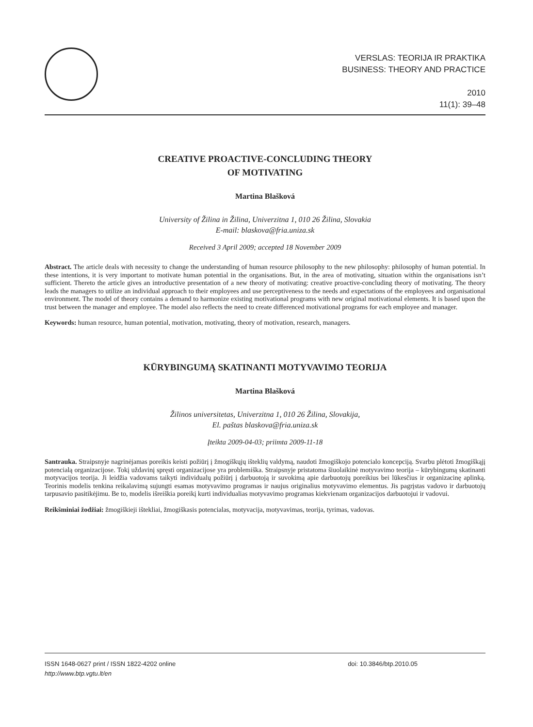VERSLAS: TEORIJA IR PRAKTIKA
BUSINESS: THEORY AND PRACTICE
2010
11(1): 39–48
CREATIVE PROACTIVE-CONCLUDING THEORY
OF MOTIVATING
Martina Blašková
University of Žilina in Žilina, Univerzitna 1, 010 26 Žilina, Slovakia
E-mail: blaskova@fria.uniza.sk
Received 3 April 2009; accepted 18 November 2009
Abstract. The article deals with necessity to change the understanding of human resource philosophy to the new philosophy: philosophy of human potential. In these intentions, it is very important to motivate human potential in the organisations. But, in the area of motivating, situation within the organisations isn’t sufficient. Thereto the article gives an introductive presentation of a new theory of motivating: creative proactive-concluding theory of motivating. The theory leads the managers to utilize an individual approach to their employees and use perceptiveness to the needs and expectations of the employees and organisational environment. The model of theory contains a demand to harmonize existing motivational programs with new original motivational elements. It is based upon the trust between the manager and employee. The model also reflects the need to create differenced motivational programs for each employee and manager.
Keywords: human resource, human potential, motivation, motivating, theory of motivation, research, managers.
KŪRYBINGUMĄ SKATINANTI MOTYVAVIMO TEORIJA
Martina Blašková
Žilinos universitetas, Univerzitna 1, 010 26 Žilina, Slovakija,
El. paštas blaskova@fria.uniza.sk
Įteikta 2009-04-03; priimta 2009-11-18
Santrauka. Straipsnyje nagrinėjamas poreikis keisti požiūrį į žmogiškųjų išteklių valdymą, naudoti žmogiškojo potencialo koncepciją. Svarbu plėtoti žmogiškąjį potencialą organizacijose. Tokį uždavinį spręsti organizacijose yra problemiška. Straipsnyje pristatoma šiuolaikinė motyvavimo teorija – kūrybingumą skatinanti motyvacijos teorija. Ji leidžia vadovams taikyti individualų požiūrį į darbuotoją ir suvokimą apie darbuotojų poreikius bei lūkesčius ir organizacinę aplinką. Teorinis modelis tenkina reikalavimą sujungti esamas motyvavimo programas ir naujus originalius motyvavimo elementus. Jis pagrįstas vadovo ir darbuotojų tarpusavio pasitikėjimu. Be to, modelis išreiškia poreikį kurti individualias motyvavimo programas kiekvienam organizacijos darbuotojui ir vadovui.
Reikšminiai žodžiai: žmogiškieji ištekliai, žmogiškasis potencialas, motyvacija, motyvavimas, teorija, tyrimas, vadovas.
ISSN 1648-0627 print / ISSN 1822-4202 online
http://www.btp.vgtu.lt/en
doi: 10.3846/btp.2010.05